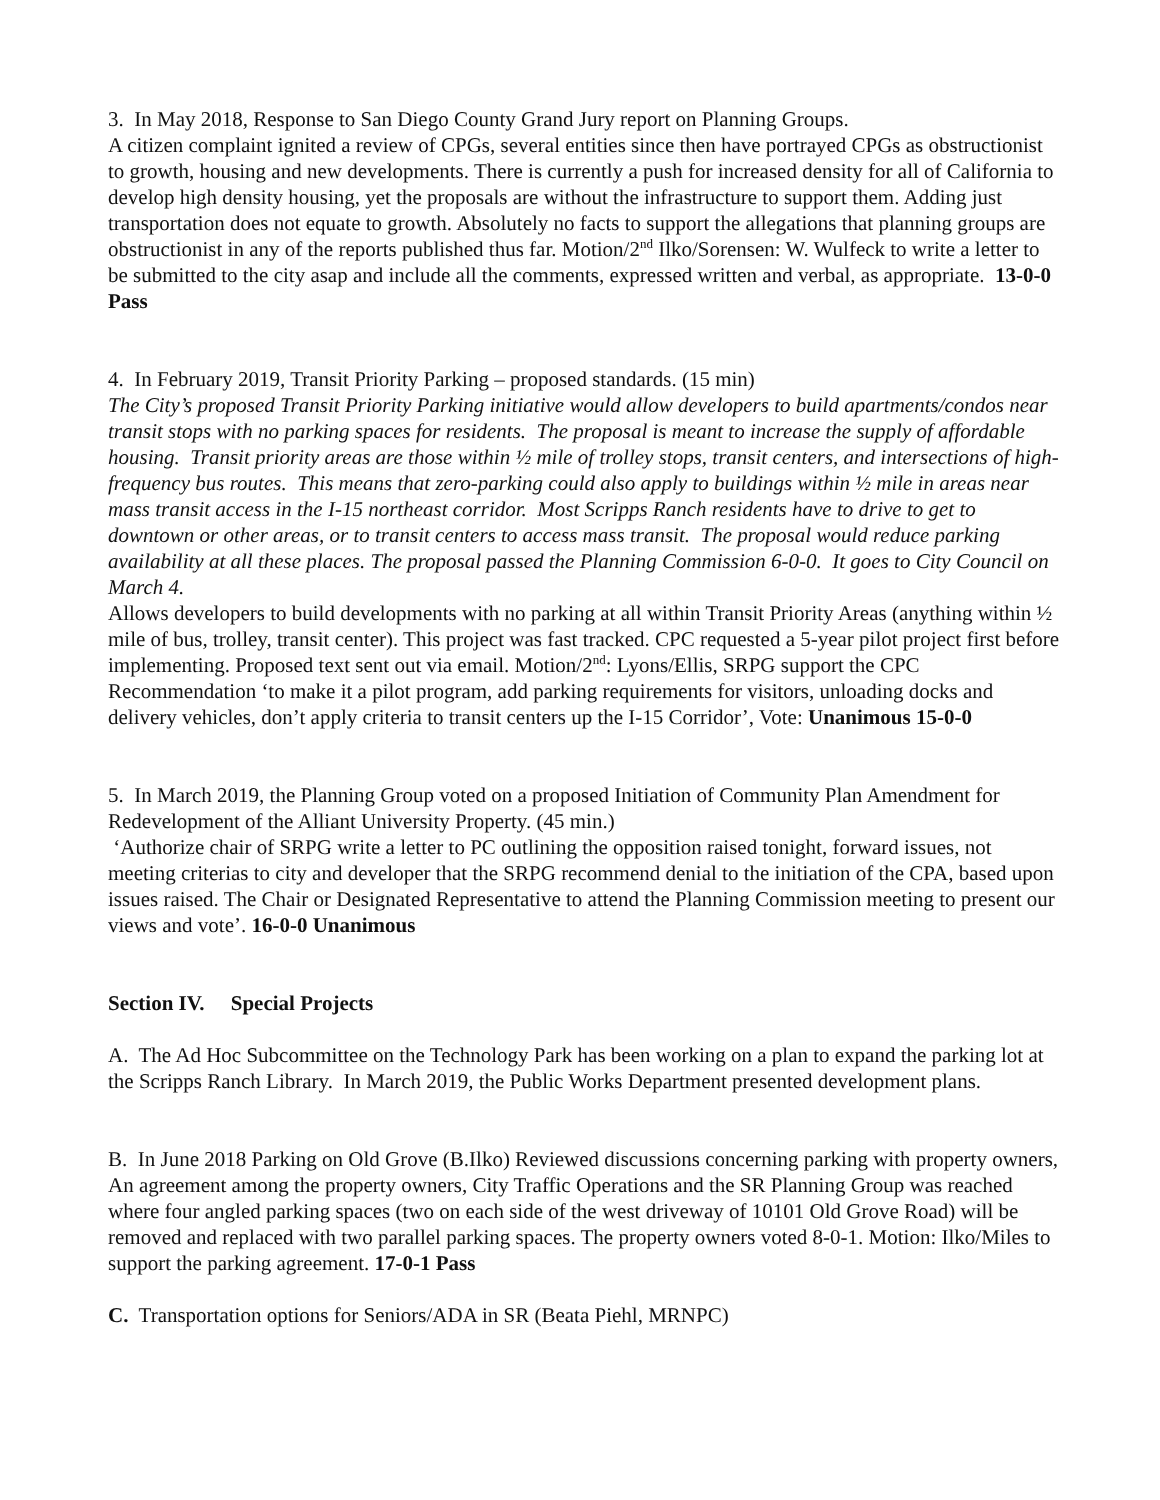3. In May 2018, Response to San Diego County Grand Jury report on Planning Groups.
A citizen complaint ignited a review of CPGs, several entities since then have portrayed CPGs as obstructionist to growth, housing and new developments. There is currently a push for increased density for all of California to develop high density housing, yet the proposals are without the infrastructure to support them. Adding just transportation does not equate to growth. Absolutely no facts to support the allegations that planning groups are obstructionist in any of the reports published thus far. Motion/2<sup>nd</sup> Ilko/Sorensen: W. Wulfeck to write a letter to be submitted to the city asap and include all the comments, expressed written and verbal, as appropriate. 13-0-0 Pass
4. In February 2019, Transit Priority Parking – proposed standards. (15 min)
The City’s proposed Transit Priority Parking initiative would allow developers to build apartments/condos near transit stops with no parking spaces for residents. The proposal is meant to increase the supply of affordable housing. Transit priority areas are those within ½ mile of trolley stops, transit centers, and intersections of high-frequency bus routes. This means that zero-parking could also apply to buildings within ½ mile in areas near mass transit access in the I-15 northeast corridor. Most Scripps Ranch residents have to drive to get to downtown or other areas, or to transit centers to access mass transit. The proposal would reduce parking availability at all these places. The proposal passed the Planning Commission 6-0-0. It goes to City Council on March 4.
Allows developers to build developments with no parking at all within Transit Priority Areas (anything within ½ mile of bus, trolley, transit center). This project was fast tracked. CPC requested a 5-year pilot project first before implementing. Proposed text sent out via email. Motion/2<sup>nd</sup>: Lyons/Ellis, SRPG support the CPC Recommendation ‘to make it a pilot program, add parking requirements for visitors, unloading docks and delivery vehicles, don’t apply criteria to transit centers up the I-15 Corridor’, Vote: Unanimous 15-0-0
5. In March 2019, the Planning Group voted on a proposed Initiation of Community Plan Amendment for Redevelopment of the Alliant University Property. (45 min.)
‘Authorize chair of SRPG write a letter to PC outlining the opposition raised tonight, forward issues, not meeting criterias to city and developer that the SRPG recommend denial to the initiation of the CPA, based upon issues raised. The Chair or Designated Representative to attend the Planning Commission meeting to present our views and vote’. 16-0-0 Unanimous
Section IV. Special Projects
A. The Ad Hoc Subcommittee on the Technology Park has been working on a plan to expand the parking lot at the Scripps Ranch Library. In March 2019, the Public Works Department presented development plans.
B. In June 2018 Parking on Old Grove (B.Ilko) Reviewed discussions concerning parking with property owners, An agreement among the property owners, City Traffic Operations and the SR Planning Group was reached where four angled parking spaces (two on each side of the west driveway of 10101 Old Grove Road) will be removed and replaced with two parallel parking spaces. The property owners voted 8-0-1. Motion: Ilko/Miles to support the parking agreement. 17-0-1 Pass
C. Transportation options for Seniors/ADA in SR (Beata Piehl, MRNPC)